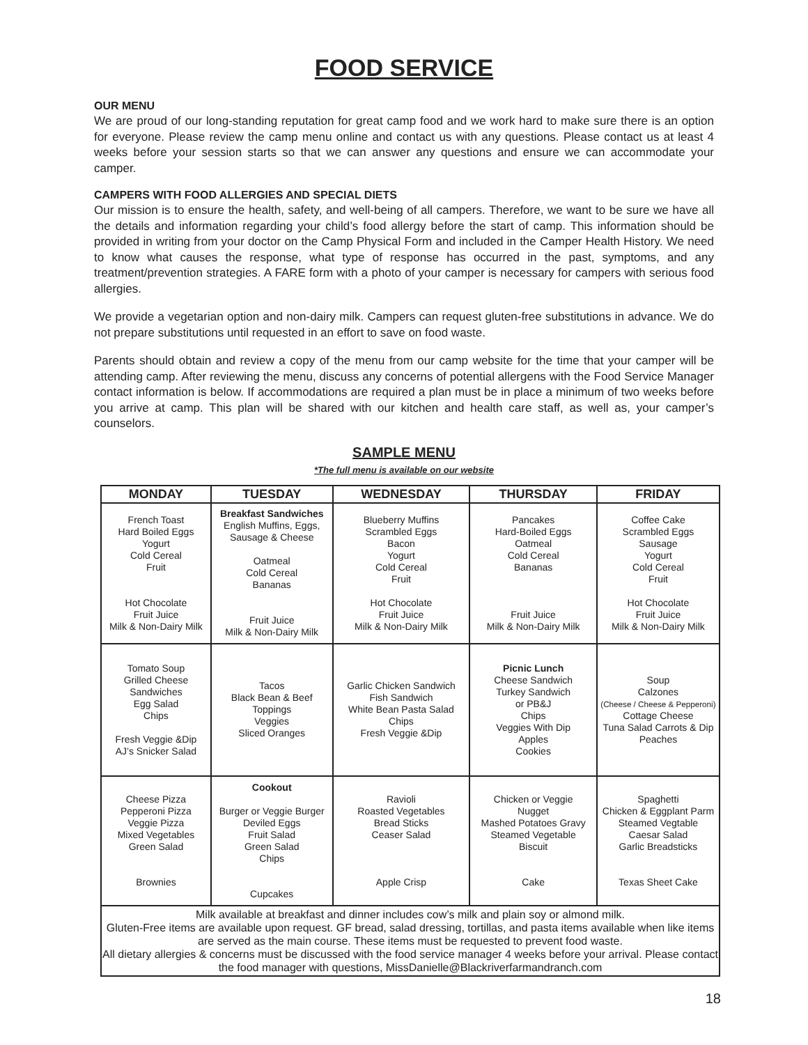FOOD SERVICE
OUR MENU
We are proud of our long-standing reputation for great camp food and we work hard to make sure there is an option for everyone. Please review the camp menu online and contact us with any questions. Please contact us at least 4 weeks before your session starts so that we can answer any questions and ensure we can accommodate your camper.
CAMPERS WITH FOOD ALLERGIES AND SPECIAL DIETS
Our mission is to ensure the health, safety, and well-being of all campers. Therefore, we want to be sure we have all the details and information regarding your child’s food allergy before the start of camp. This information should be provided in writing from your doctor on the Camp Physical Form and included in the Camper Health History. We need to know what causes the response, what type of response has occurred in the past, symptoms, and any treatment/prevention strategies. A FARE form with a photo of your camper is necessary for campers with serious food allergies.
We provide a vegetarian option and non-dairy milk. Campers can request gluten-free substitutions in advance. We do not prepare substitutions until requested in an effort to save on food waste.
Parents should obtain and review a copy of the menu from our camp website for the time that your camper will be attending camp. After reviewing the menu, discuss any concerns of potential allergens with the Food Service Manager contact information is below. If accommodations are required a plan must be in place a minimum of two weeks before you arrive at camp. This plan will be shared with our kitchen and health care staff, as well as, your camper’s counselors.
SAMPLE MENU
*The full menu is available on our website
| MONDAY | TUESDAY | WEDNESDAY | THURSDAY | FRIDAY |
| --- | --- | --- | --- | --- |
| French Toast Hard Boiled Eggs Yogurt Cold Cereal Fruit Hot Chocolate Fruit Juice Milk & Non-Dairy Milk | Breakfast Sandwiches English Muffins, Eggs, Sausage & Cheese Oatmeal Cold Cereal Bananas Fruit Juice Milk & Non-Dairy Milk | Blueberry Muffins Scrambled Eggs Bacon Yogurt Cold Cereal Fruit Hot Chocolate Fruit Juice Milk & Non-Dairy Milk | Pancakes Hard-Boiled Eggs Oatmeal Cold Cereal Bananas Fruit Juice Milk & Non-Dairy Milk | Coffee Cake Scrambled Eggs Sausage Yogurt Cold Cereal Fruit Hot Chocolate Fruit Juice Milk & Non-Dairy Milk |
| Tomato Soup Grilled Cheese Sandwiches Egg Salad Chips Fresh Veggie &Dip AJ’s Snicker Salad | Tacos Black Bean & Beef Toppings Veggies Sliced Oranges | Garlic Chicken Sandwich Fish Sandwich White Bean Pasta Salad Chips Fresh Veggie &Dip | Picnic Lunch Cheese Sandwich Turkey Sandwich or PB&J Chips Veggies With Dip Apples Cookies | Soup Calzones (Cheese / Cheese & Pepperoni) Cottage Cheese Tuna Salad Carrots & Dip Peaches |
| Cheese Pizza Pepperoni Pizza Veggie Pizza Mixed Vegetables Green Salad Brownies | Cookout Burger or Veggie Burger Deviled Eggs Fruit Salad Green Salad Chips Cupcakes | Ravioli Roasted Vegetables Bread Sticks Ceaser Salad Apple Crisp | Chicken or Veggie Nugget Mashed Potatoes Gravy Steamed Vegetable Biscuit Cake | Spaghetti Chicken & Eggplant Parm Steamed Vegtable Caesar Salad Garlic Breadsticks Texas Sheet Cake |
| Milk available at breakfast and dinner includes cow’s milk and plain soy or almond milk. Gluten-Free items are available upon request. GF bread, salad dressing, tortillas, and pasta items available when like items are served as the main course. These items must be requested to prevent food waste. All dietary allergies & concerns must be discussed with the food service manager 4 weeks before your arrival. Please contact the food manager with questions, MissDanielle@Blackriverfarmandranch.com | | | | |
18